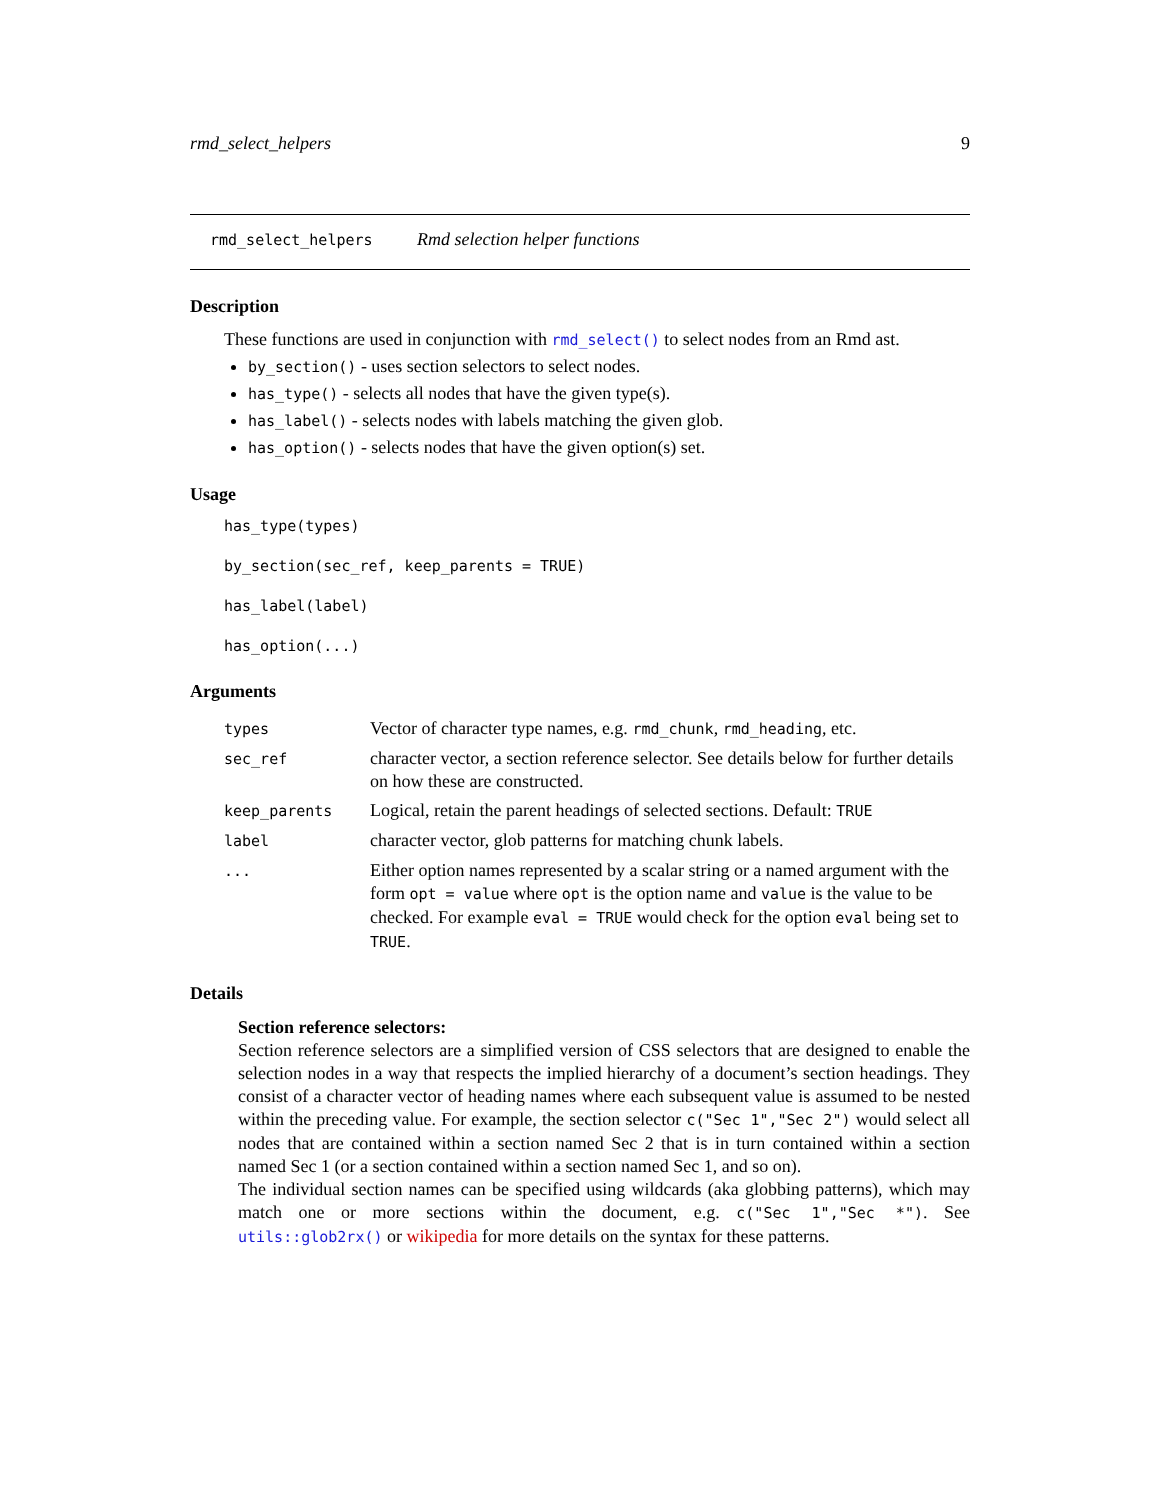rmd_select_helpers 9
rmd_select_helpers Rmd selection helper functions
Description
These functions are used in conjunction with rmd_select() to select nodes from an Rmd ast.
by_section() - uses section selectors to select nodes.
has_type() - selects all nodes that have the given type(s).
has_label() - selects nodes with labels matching the given glob.
has_option() - selects nodes that have the given option(s) set.
Usage
has_type(types)
by_section(sec_ref, keep_parents = TRUE)
has_label(label)
has_option(...)
Arguments
| types | Vector of character type names, e.g. rmd_chunk , rmd_heading , etc. |
| sec_ref | character vector, a section reference selector. See details below for further details on how these are constructed. |
| keep_parents | Logical, retain the parent headings of selected sections. Default: TRUE |
| label | character vector, glob patterns for matching chunk labels. |
| ... | Either option names represented by a scalar string or a named argument with the form opt = value where opt is the option name and value is the value to be checked. For example eval = TRUE would check for the option eval being set to TRUE . |
Details
Section reference selectors:
Section reference selectors are a simplified version of CSS selectors that are designed to enable the selection nodes in a way that respects the implied hierarchy of a document’s section headings. They consist of a character vector of heading names where each subsequent value is assumed to be nested within the preceding value. For example, the section selector c("Sec 1","Sec 2") would select all nodes that are contained within a section named Sec 2 that is in turn contained within a section named Sec 1 (or a section contained within a section named Sec 1, and so on).
The individual section names can be specified using wildcards (aka globbing patterns), which may match one or more sections within the document, e.g. c("Sec 1","Sec *"). See utils::glob2rx() or wikipedia for more details on the syntax for these patterns.